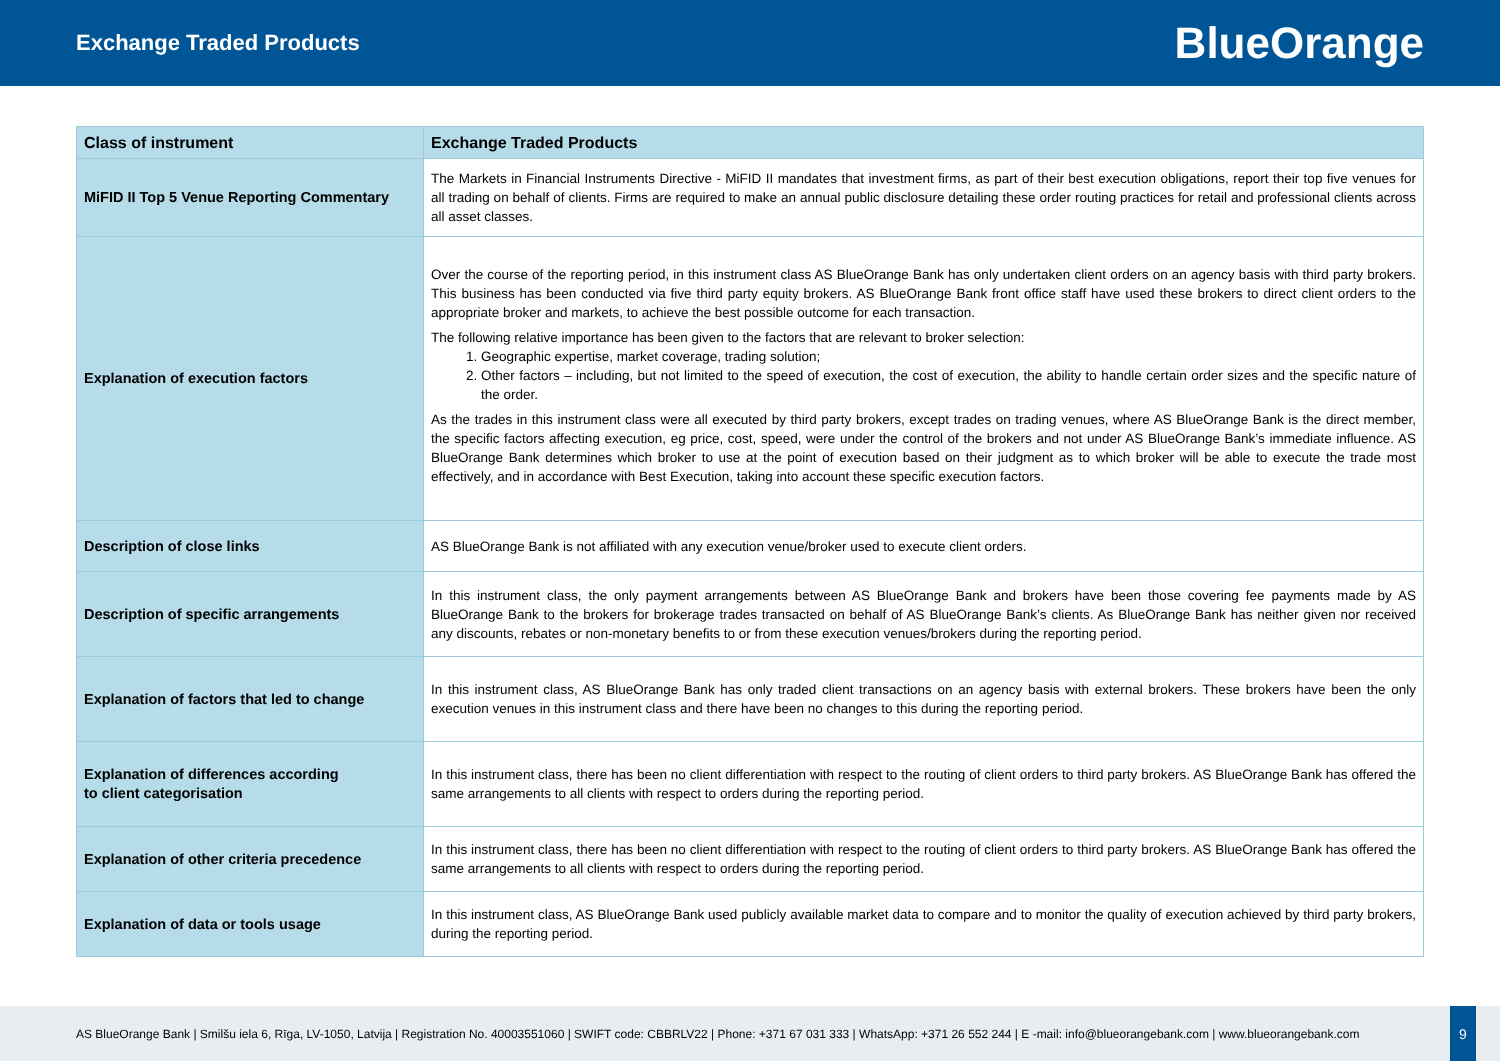Exchange Traded Products
BlueOrange
| Class of instrument | Exchange Traded Products |
| --- | --- |
| MiFID II Top 5 Venue Reporting Commentary | The Markets in Financial Instruments Directive - MiFID II mandates that investment firms, as part of their best execution obligations, report their top five venues for all trading on behalf of clients. Firms are required to make an annual public disclosure detailing these order routing practices for retail and professional clients across all asset classes. |
| Explanation of execution factors | Over the course of the reporting period, in this instrument class AS BlueOrange Bank has only undertaken client orders on an agency basis with third party brokers. This business has been conducted via five third party equity brokers. AS BlueOrange Bank front office staff have used these brokers to direct client orders to the appropriate broker and markets, to achieve the best possible outcome for each transaction. The following relative importance has been given to the factors that are relevant to broker selection: 1. Geographic expertise, market coverage, trading solution; 2. Other factors – including, but not limited to the speed of execution, the cost of execution, the ability to handle certain order sizes and the specific nature of the order. As the trades in this instrument class were all executed by third party brokers, except trades on trading venues, where AS BlueOrange Bank is the direct member, the specific factors affecting execution, eg price, cost, speed, were under the control of the brokers and not under AS BlueOrange Bank’s immediate influence. AS BlueOrange Bank determines which broker to use at the point of execution based on their judgment as to which broker will be able to execute the trade most effectively, and in accordance with Best Execution, taking into account these specific execution factors. |
| Description of close links | AS BlueOrange Bank is not affiliated with any execution venue/broker used to execute client orders. |
| Description of specific arrangements | In this instrument class, the only payment arrangements between AS BlueOrange Bank and brokers have been those covering fee payments made by AS BlueOrange Bank to the brokers for brokerage trades transacted on behalf of AS BlueOrange Bank’s clients. As BlueOrange Bank has neither given nor received any discounts, rebates or non-monetary benefits to or from these execution venues/brokers during the reporting period. |
| Explanation of factors that led to change | In this instrument class, AS BlueOrange Bank has only traded client transactions on an agency basis with external brokers. These brokers have been the only execution venues in this instrument class and there have been no changes to this during the reporting period. |
| Explanation of differences according to client categorisation | In this instrument class, there has been no client differentiation with respect to the routing of client orders to third party brokers. AS BlueOrange Bank has offered the same arrangements to all clients with respect to orders during the reporting period. |
| Explanation of other criteria precedence | In this instrument class, there has been no client differentiation with respect to the routing of client orders to third party brokers. AS BlueOrange Bank has offered the same arrangements to all clients with respect to orders during the reporting period. |
| Explanation of data or tools usage | In this instrument class, AS BlueOrange Bank used publicly available market data to compare and to monitor the quality of execution achieved by third party brokers, during the reporting period. |
AS BlueOrange Bank | Smilšu iela 6, Rīga, LV-1050, Latvija | Registration No. 40003551060 | SWIFT code: CBBRLV22 | Phone: +371 67 031 333 | WhatsApp: +371 26 552 244 | E -mail: info@blueorangebank.com | www.blueorangebank.com
9